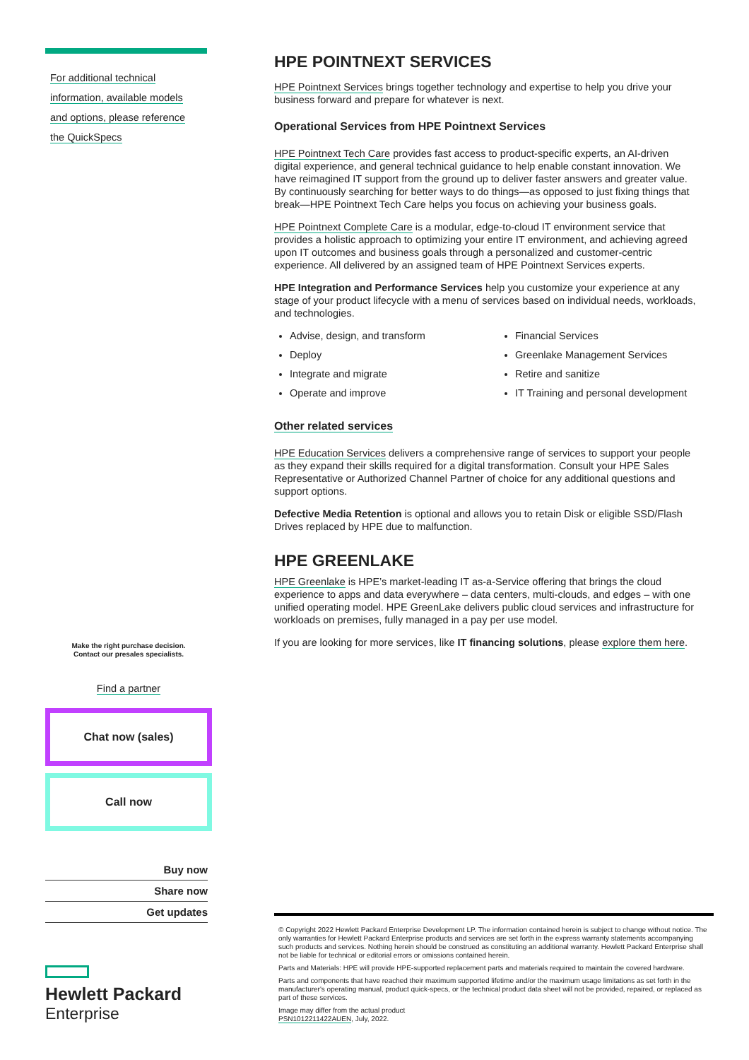For additional technical
information, available models
and options, please reference
the QuickSpecs
Make the right purchase decision.
Contact our presales specialists.
Find a partner
Chat now (sales)
Call now
Buy now
Share now
Get updates
Hewlett Packard
Enterprise
HPE POINTNEXT SERVICES
HPE Pointnext Services brings together technology and expertise to help you drive your business forward and prepare for whatever is next.
Operational Services from HPE Pointnext Services
HPE Pointnext Tech Care provides fast access to product-specific experts, an AI-driven digital experience, and general technical guidance to help enable constant innovation. We have reimagined IT support from the ground up to deliver faster answers and greater value. By continuously searching for better ways to do things—as opposed to just fixing things that break—HPE Pointnext Tech Care helps you focus on achieving your business goals.
HPE Pointnext Complete Care is a modular, edge-to-cloud IT environment service that provides a holistic approach to optimizing your entire IT environment, and achieving agreed upon IT outcomes and business goals through a personalized and customer-centric experience. All delivered by an assigned team of HPE Pointnext Services experts.
HPE Integration and Performance Services help you customize your experience at any stage of your product lifecycle with a menu of services based on individual needs, workloads, and technologies.
Advise, design, and transform
Deploy
Integrate and migrate
Operate and improve
Financial Services
Greenlake Management Services
Retire and sanitize
IT Training and personal development
Other related services
HPE Education Services delivers a comprehensive range of services to support your people as they expand their skills required for a digital transformation. Consult your HPE Sales Representative or Authorized Channel Partner of choice for any additional questions and support options.
Defective Media Retention is optional and allows you to retain Disk or eligible SSD/Flash Drives replaced by HPE due to malfunction.
HPE GREENLAKE
HPE Greenlake is HPE’s market-leading IT as-a-Service offering that brings the cloud experience to apps and data everywhere – data centers, multi-clouds, and edges – with one unified operating model. HPE GreenLake delivers public cloud services and infrastructure for workloads on premises, fully managed in a pay per use model.
If you are looking for more services, like IT financing solutions, please explore them here.
© Copyright 2022 Hewlett Packard Enterprise Development LP. The information contained herein is subject to change without notice. The only warranties for Hewlett Packard Enterprise products and services are set forth in the express warranty statements accompanying such products and services. Nothing herein should be construed as constituting an additional warranty. Hewlett Packard Enterprise shall not be liable for technical or editorial errors or omissions contained herein.
Parts and Materials: HPE will provide HPE-supported replacement parts and materials required to maintain the covered hardware.
Parts and components that have reached their maximum supported lifetime and/or the maximum usage limitations as set forth in the manufacturer's operating manual, product quick-specs, or the technical product data sheet will not be provided, repaired, or replaced as part of these services.
Image may differ from the actual product
PSN1012211422AUEN, July, 2022.